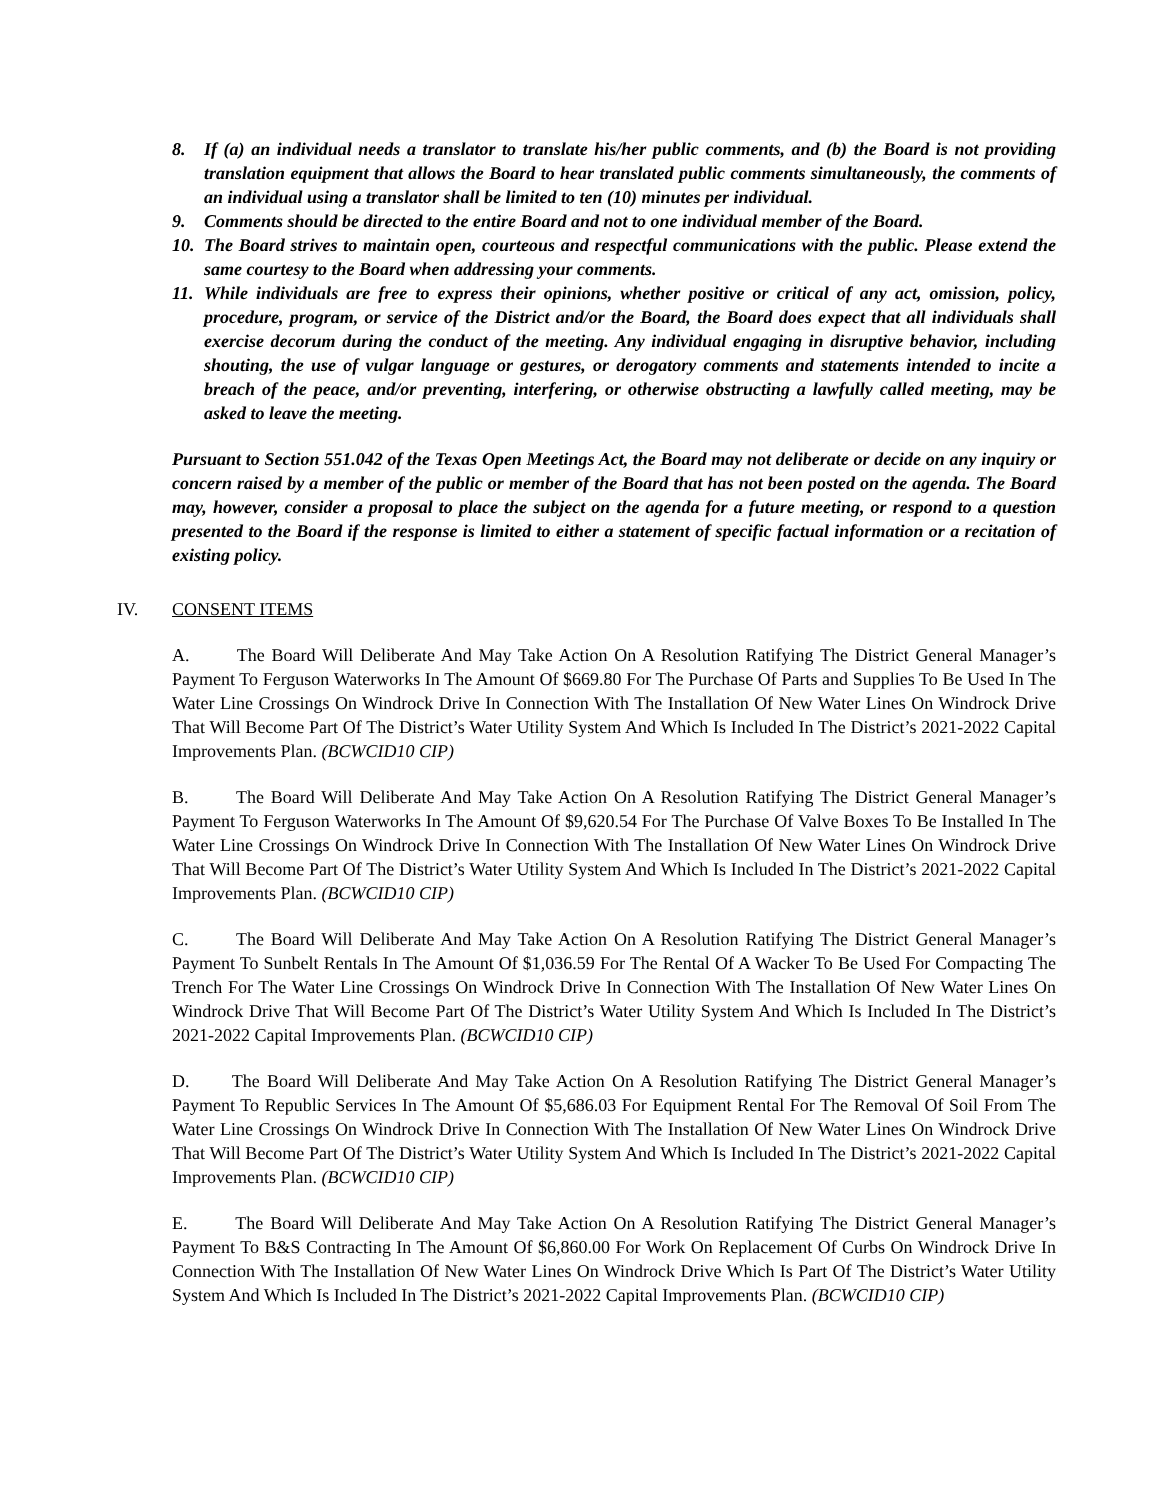8. If (a) an individual needs a translator to translate his/her public comments, and (b) the Board is not providing translation equipment that allows the Board to hear translated public comments simultaneously, the comments of an individual using a translator shall be limited to ten (10) minutes per individual.
9. Comments should be directed to the entire Board and not to one individual member of the Board.
10. The Board strives to maintain open, courteous and respectful communications with the public. Please extend the same courtesy to the Board when addressing your comments.
11. While individuals are free to express their opinions, whether positive or critical of any act, omission, policy, procedure, program, or service of the District and/or the Board, the Board does expect that all individuals shall exercise decorum during the conduct of the meeting. Any individual engaging in disruptive behavior, including shouting, the use of vulgar language or gestures, or derogatory comments and statements intended to incite a breach of the peace, and/or preventing, interfering, or otherwise obstructing a lawfully called meeting, may be asked to leave the meeting.
Pursuant to Section 551.042 of the Texas Open Meetings Act, the Board may not deliberate or decide on any inquiry or concern raised by a member of the public or member of the Board that has not been posted on the agenda. The Board may, however, consider a proposal to place the subject on the agenda for a future meeting, or respond to a question presented to the Board if the response is limited to either a statement of specific factual information or a recitation of existing policy.
IV. CONSENT ITEMS
A. The Board Will Deliberate And May Take Action On A Resolution Ratifying The District General Manager’s Payment To Ferguson Waterworks In The Amount Of $669.80 For The Purchase Of Parts and Supplies To Be Used In The Water Line Crossings On Windrock Drive In Connection With The Installation Of New Water Lines On Windrock Drive That Will Become Part Of The District’s Water Utility System And Which Is Included In The District’s 2021-2022 Capital Improvements Plan. (BCWCID10 CIP)
B. The Board Will Deliberate And May Take Action On A Resolution Ratifying The District General Manager’s Payment To Ferguson Waterworks In The Amount Of $9,620.54 For The Purchase Of Valve Boxes To Be Installed In The Water Line Crossings On Windrock Drive In Connection With The Installation Of New Water Lines On Windrock Drive That Will Become Part Of The District’s Water Utility System And Which Is Included In The District’s 2021-2022 Capital Improvements Plan. (BCWCID10 CIP)
C. The Board Will Deliberate And May Take Action On A Resolution Ratifying The District General Manager’s Payment To Sunbelt Rentals In The Amount Of $1,036.59 For The Rental Of A Wacker To Be Used For Compacting The Trench For The Water Line Crossings On Windrock Drive In Connection With The Installation Of New Water Lines On Windrock Drive That Will Become Part Of The District’s Water Utility System And Which Is Included In The District’s 2021-2022 Capital Improvements Plan. (BCWCID10 CIP)
D. The Board Will Deliberate And May Take Action On A Resolution Ratifying The District General Manager’s Payment To Republic Services In The Amount Of $5,686.03 For Equipment Rental For The Removal Of Soil From The Water Line Crossings On Windrock Drive In Connection With The Installation Of New Water Lines On Windrock Drive That Will Become Part Of The District’s Water Utility System And Which Is Included In The District’s 2021-2022 Capital Improvements Plan. (BCWCID10 CIP)
E. The Board Will Deliberate And May Take Action On A Resolution Ratifying The District General Manager’s Payment To B&S Contracting In The Amount Of $6,860.00 For Work On Replacement Of Curbs On Windrock Drive In Connection With The Installation Of New Water Lines On Windrock Drive Which Is Part Of The District’s Water Utility System And Which Is Included In The District’s 2021-2022 Capital Improvements Plan. (BCWCID10 CIP)